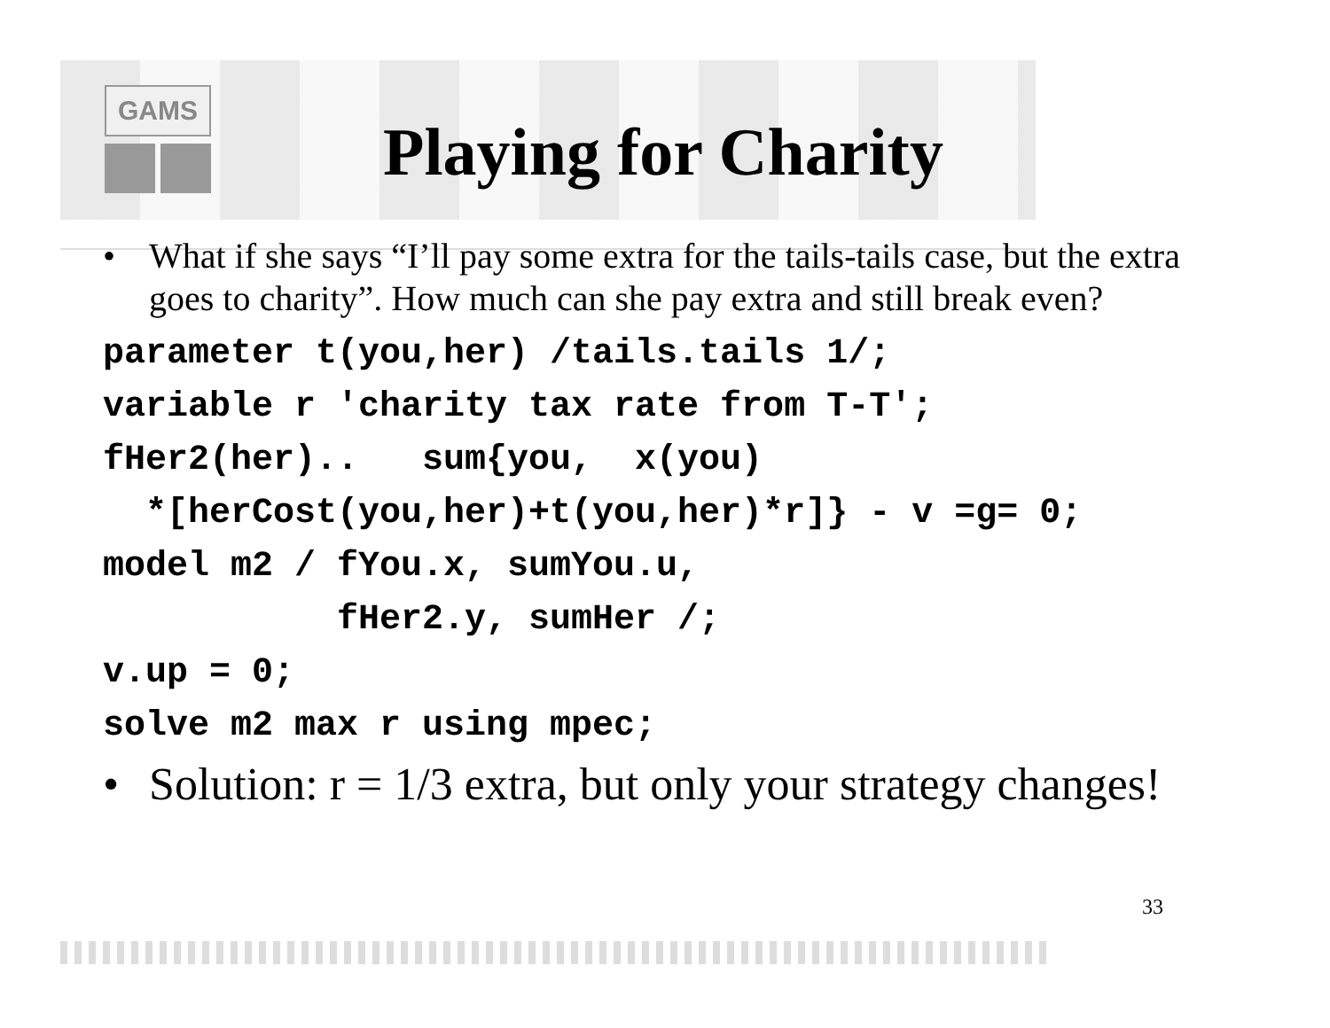GAMS
Playing for Charity
• What if she says “I’ll pay some extra for the tails-tails case, but the extra goes to charity”. How much can she pay extra and still break even?
parameter t(you,her) /tails.tails 1/;
variable r 'charity tax rate from T-T';
fHer2(her)..   sum{you,  x(you)
  *[herCost(you,her)+t(you,her)*r]} - v =g= 0;
model m2 / fYou.x, sumYou.u,
           fHer2.y, sumHer /;
v.up = 0;
solve m2 max r using mpec;
• Solution: r = 1/3 extra, but only your strategy changes!
33